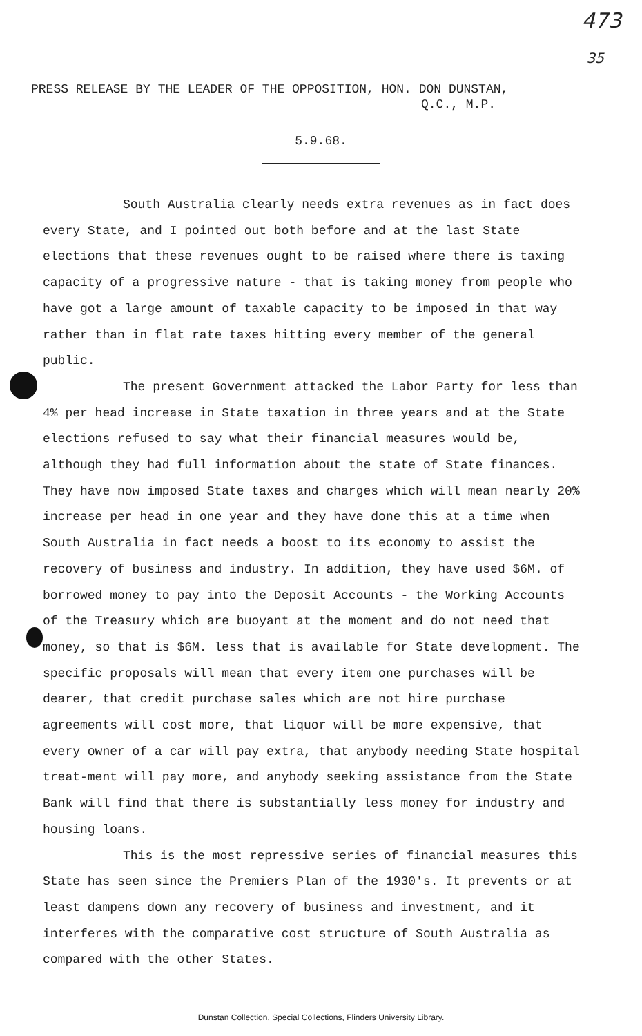473
35
PRESS RELEASE BY THE LEADER OF THE OPPOSITION, HON. DON DUNSTAN,
Q.C., M.P.
5.9.68.
South Australia clearly needs extra revenues as in fact does every State, and I pointed out both before and at the last State elections that these revenues ought to be raised where there is taxing capacity of a progressive nature - that is taking money from people who have got a large amount of taxable capacity to be imposed in that way rather than in flat rate taxes hitting every member of the general public.
The present Government attacked the Labor Party for less than 4% per head increase in State taxation in three years and at the State elections refused to say what their financial measures would be, although they had full information about the state of State finances. They have now imposed State taxes and charges which will mean nearly 20% increase per head in one year and they have done this at a time when South Australia in fact needs a boost to its economy to assist the recovery of business and industry. In addition, they have used $6M. of borrowed money to pay into the Deposit Accounts - the Working Accounts of the Treasury which are buoyant at the moment and do not need that money, so that is $6M. less that is available for State development. The specific proposals will mean that every item one purchases will be dearer, that credit purchase sales which are not hire purchase agreements will cost more, that liquor will be more expensive, that every owner of a car will pay extra, that anybody needing State hospital treat-ment will pay more, and anybody seeking assistance from the State Bank will find that there is substantially less money for industry and housing loans.
This is the most repressive series of financial measures this State has seen since the Premiers Plan of the 1930's. It prevents or at least dampens down any recovery of business and investment, and it interferes with the comparative cost structure of South Australia as compared with the other States.
Dunstan Collection, Special Collections, Flinders University Library.